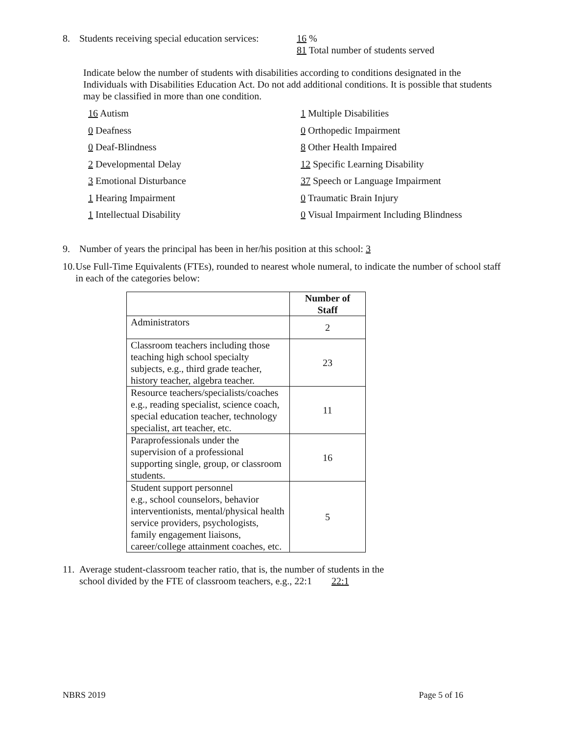8. Students receiving special education services: 16 %
81 Total number of students served
Indicate below the number of students with disabilities according to conditions designated in the Individuals with Disabilities Education Act. Do not add additional conditions. It is possible that students may be classified in more than one condition.
16 Autism
1 Multiple Disabilities
0 Deafness
0 Orthopedic Impairment
0 Deaf-Blindness
8 Other Health Impaired
2 Developmental Delay
12 Specific Learning Disability
3 Emotional Disturbance
37 Speech or Language Impairment
1 Hearing Impairment
0 Traumatic Brain Injury
1 Intellectual Disability
0 Visual Impairment Including Blindness
9. Number of years the principal has been in her/his position at this school: 3
10. Use Full-Time Equivalents (FTEs), rounded to nearest whole numeral, to indicate the number of school staff in each of the categories below:
| | Number of Staff |
| --- | --- |
| Administrators | 2 |
| Classroom teachers including those teaching high school specialty subjects, e.g., third grade teacher, history teacher, algebra teacher. | 23 |
| Resource teachers/specialists/coaches e.g., reading specialist, science coach, special education teacher, technology specialist, art teacher, etc. | 11 |
| Paraprofessionals under the supervision of a professional supporting single, group, or classroom students. | 16 |
| Student support personnel e.g., school counselors, behavior interventionists, mental/physical health service providers, psychologists, family engagement liaisons, career/college attainment coaches, etc. | 5 |
11. Average student-classroom teacher ratio, that is, the number of students in the
school divided by the FTE of classroom teachers, e.g., 22:1 22:1
NBRS 2019 Page 5 of 16